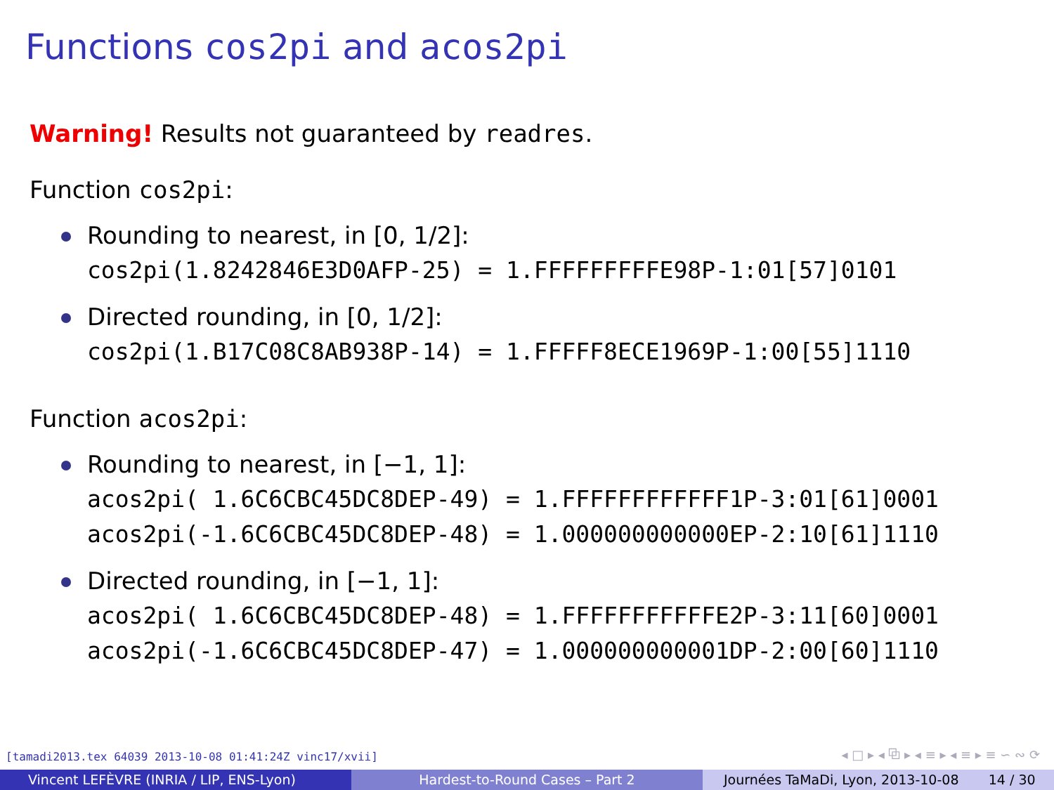Functions cos2pi and acos2pi
Warning! Results not guaranteed by readres.
Function cos2pi:
Rounding to nearest, in [0, 1/2]:
cos2pi(1.8242846E3D0AFP-25) = 1.FFFFFFFFFE98P-1:01[57]0101
Directed rounding, in [0, 1/2]:
cos2pi(1.B17C08C8AB938P-14) = 1.FFFFF8ECE1969P-1:00[55]1110
Function acos2pi:
Rounding to nearest, in [−1, 1]:
acos2pi( 1.6C6CBC45DC8DEP-49) = 1.FFFFFFFFFFFF1P-3:01[61]0001 acos2pi(-1.6C6CBC45DC8DEP-48) = 1.000000000000EP-2:10[61]1110
Directed rounding, in [−1, 1]:
acos2pi( 1.6C6CBC45DC8DEP-48) = 1.FFFFFFFFFFFE2P-3:11[60]0001 acos2pi(-1.6C6CBC45DC8DEP-47) = 1.000000000001DP-2:00[60]1110
[tamadi2013.tex 64039 2013-10-08 01:41:24Z vinc17/xvii]
◂ □ ▸ ◂ ⧉ ▸ ◂ ≡ ▸ ◂ ≡ ▸ ≡ ∽ ∾ ⟳
Vincent LEFÈVRE (INRIA / LIP, ENS-Lyon) Hardest-to-Round Cases – Part 2 Journées TaMaDi, Lyon, 2013-10-08 14 / 30